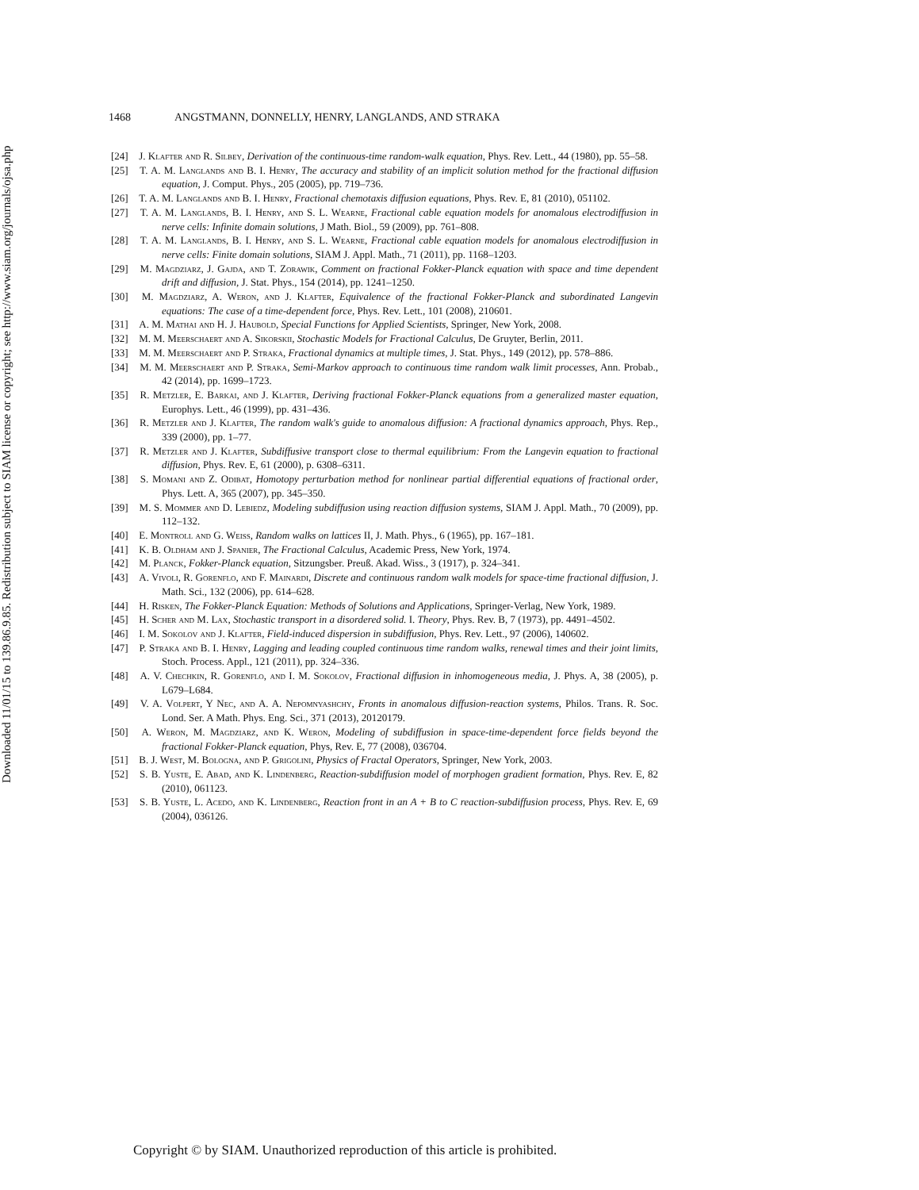Downloaded 11/01/15 to 139.86.9.85. Redistribution subject to SIAM license or copyright; see http://www.siam.org/journals/ojsa.php
1468 ANGSTMANN, DONNELLY, HENRY, LANGLANDS, AND STRAKA
[24] J. Klafter and R. Silbey, Derivation of the continuous-time random-walk equation, Phys. Rev. Lett., 44 (1980), pp. 55–58.
[25] T. A. M. Langlands and B. I. Henry, The accuracy and stability of an implicit solution method for the fractional diffusion equation, J. Comput. Phys., 205 (2005), pp. 719–736.
[26] T. A. M. Langlands and B. I. Henry, Fractional chemotaxis diffusion equations, Phys. Rev. E, 81 (2010), 051102.
[27] T. A. M. Langlands, B. I. Henry, and S. L. Wearne, Fractional cable equation models for anomalous electrodiffusion in nerve cells: Infinite domain solutions, J Math. Biol., 59 (2009), pp. 761–808.
[28] T. A. M. Langlands, B. I. Henry, and S. L. Wearne, Fractional cable equation models for anomalous electrodiffusion in nerve cells: Finite domain solutions, SIAM J. Appl. Math., 71 (2011), pp. 1168–1203.
[29] M. Magdziarz, J. Gajda, and T. Zorawik, Comment on fractional Fokker-Planck equation with space and time dependent drift and diffusion, J. Stat. Phys., 154 (2014), pp. 1241–1250.
[30] M. Magdziarz, A. Weron, and J. Klafter, Equivalence of the fractional Fokker-Planck and subordinated Langevin equations: The case of a time-dependent force, Phys. Rev. Lett., 101 (2008), 210601.
[31] A. M. Mathai and H. J. Haubold, Special Functions for Applied Scientists, Springer, New York, 2008.
[32] M. M. Meerschaert and A. Sikorskii, Stochastic Models for Fractional Calculus, De Gruyter, Berlin, 2011.
[33] M. M. Meerschaert and P. Straka, Fractional dynamics at multiple times, J. Stat. Phys., 149 (2012), pp. 578–886.
[34] M. M. Meerschaert and P. Straka, Semi-Markov approach to continuous time random walk limit processes, Ann. Probab., 42 (2014), pp. 1699–1723.
[35] R. Metzler, E. Barkai, and J. Klafter, Deriving fractional Fokker-Planck equations from a generalized master equation, Europhys. Lett., 46 (1999), pp. 431–436.
[36] R. Metzler and J. Klafter, The random walk's guide to anomalous diffusion: A fractional dynamics approach, Phys. Rep., 339 (2000), pp. 1–77.
[37] R. Metzler and J. Klafter, Subdiffusive transport close to thermal equilibrium: From the Langevin equation to fractional diffusion, Phys. Rev. E, 61 (2000), p. 6308–6311.
[38] S. Momani and Z. Odibat, Homotopy perturbation method for nonlinear partial differential equations of fractional order, Phys. Lett. A, 365 (2007), pp. 345–350.
[39] M. S. Mommer and D. Lebiedz, Modeling subdiffusion using reaction diffusion systems, SIAM J. Appl. Math., 70 (2009), pp. 112–132.
[40] E. Montroll and G. Weiss, Random walks on lattices II, J. Math. Phys., 6 (1965), pp. 167–181.
[41] K. B. Oldham and J. Spanier, The Fractional Calculus, Academic Press, New York, 1974.
[42] M. Planck, Fokker-Planck equation, Sitzungsber. Preuß. Akad. Wiss., 3 (1917), p. 324–341.
[43] A. Vivoli, R. Gorenflo, and F. Mainardi, Discrete and continuous random walk models for space-time fractional diffusion, J. Math. Sci., 132 (2006), pp. 614–628.
[44] H. Risken, The Fokker-Planck Equation: Methods of Solutions and Applications, Springer-Verlag, New York, 1989.
[45] H. Scher and M. Lax, Stochastic transport in a disordered solid. I. Theory, Phys. Rev. B, 7 (1973), pp. 4491–4502.
[46] I. M. Sokolov and J. Klafter, Field-induced dispersion in subdiffusion, Phys. Rev. Lett., 97 (2006), 140602.
[47] P. Straka and B. I. Henry, Lagging and leading coupled continuous time random walks, renewal times and their joint limits, Stoch. Process. Appl., 121 (2011), pp. 324–336.
[48] A. V. Chechkin, R. Gorenflo, and I. M. Sokolov, Fractional diffusion in inhomogeneous media, J. Phys. A, 38 (2005), p. L679–L684.
[49] V. A. Volpert, Y Nec, and A. A. Nepomnyashchy, Fronts in anomalous diffusion-reaction systems, Philos. Trans. R. Soc. Lond. Ser. A Math. Phys. Eng. Sci., 371 (2013), 20120179.
[50] A. Weron, M. Magdziarz, and K. Weron, Modeling of subdiffusion in space-time-dependent force fields beyond the fractional Fokker-Planck equation, Phys, Rev. E, 77 (2008), 036704.
[51] B. J. West, M. Bologna, and P. Grigolini, Physics of Fractal Operators, Springer, New York, 2003.
[52] S. B. Yuste, E. Abad, and K. Lindenberg, Reaction-subdiffusion model of morphogen gradient formation, Phys. Rev. E, 82 (2010), 061123.
[53] S. B. Yuste, L. Acedo, and K. Lindenberg, Reaction front in an A + B to C reaction-subdiffusion process, Phys. Rev. E, 69 (2004), 036126.
Copyright © by SIAM. Unauthorized reproduction of this article is prohibited.